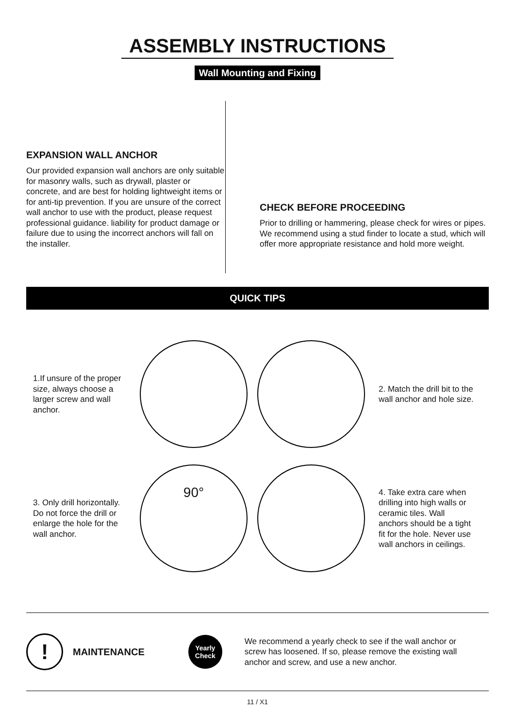ASSEMBLY INSTRUCTIONS
Wall Mounting and Fixing
EXPANSION WALL ANCHOR
Our provided expansion wall anchors are only suitable for masonry walls, such as drywall, plaster or concrete, and are best for holding lightweight items or for anti-tip prevention. If you are unsure of the correct wall anchor to use with the product, please request professional guidance. liability for product damage or failure due to using the incorrect anchors will fall on the installer.
CHECK BEFORE PROCEEDING
Prior to drilling or hammering, please check for wires or pipes. We recommend using a stud finder to locate a stud, which will offer more appropriate resistance and hold more weight.
QUICK TIPS
1.If unsure of the proper size, always choose a larger screw and wall anchor.
2. Match the drill bit to the wall anchor and hole size.
3. Only drill horizontally. Do not force the drill or enlarge the hole for the wall anchor.
90°
4. Take extra care when drilling into high walls or ceramic tiles. Wall anchors should be a tight fit for the hole. Never use wall anchors in ceilings.
!
MAINTENANCE
Yearly
Check
We recommend a yearly check to see if the wall anchor or screw has loosened. If so, please remove the existing wall anchor and screw, and use a new anchor.
11 / X1